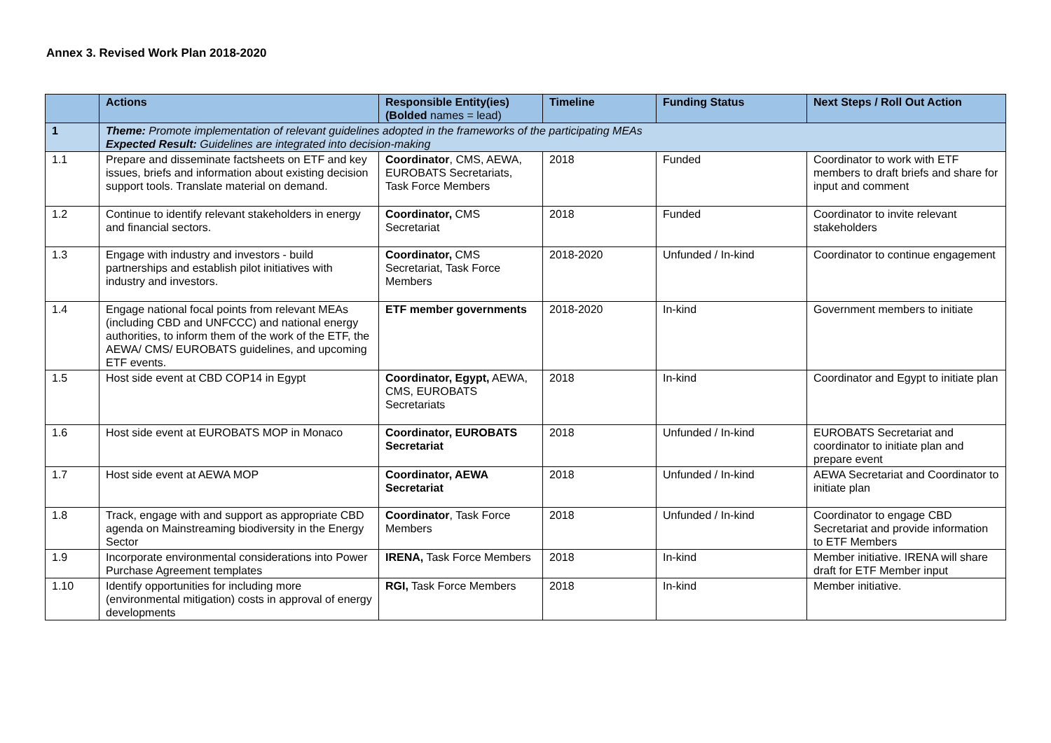Annex 3. Revised Work Plan 2018-2020
| | Actions | Responsible Entity(ies) ( Bolded names = lead) | Timeline | Funding Status | Next Steps / Roll Out Action |
| --- | --- | --- | --- | --- | --- |
| 1 | Theme: Promote implementation of relevant guidelines adopted in the frameworks of the participating MEAs Expected Result: Guidelines are integrated into decision-making | | | | |
| 1.1 | Prepare and disseminate factsheets on ETF and key issues, briefs and information about existing decision support tools. Translate material on demand. | Coordinator , CMS, AEWA, EUROBATS Secretariats, Task Force Members | 2018 | Funded | Coordinator to work with ETF members to draft briefs and share for input and comment |
| 1.2 | Continue to identify relevant stakeholders in energy and financial sectors. | Coordinator, CMS Secretariat | 2018 | Funded | Coordinator to invite relevant stakeholders |
| 1.3 | Engage with industry and investors - build partnerships and establish pilot initiatives with industry and investors. | Coordinator, CMS Secretariat, Task Force Members | 2018-2020 | Unfunded / In-kind | Coordinator to continue engagement |
| 1.4 | Engage national focal points from relevant MEAs (including CBD and UNFCCC) and national energy authorities, to inform them of the work of the ETF, the AEWA/ CMS/ EUROBATS guidelines, and upcoming ETF events. | ETF member governments | 2018-2020 | In-kind | Government members to initiate |
| 1.5 | Host side event at CBD COP14 in Egypt | Coordinator, Egypt, AEWA, CMS, EUROBATS Secretariats | 2018 | In-kind | Coordinator and Egypt to initiate plan |
| 1.6 | Host side event at EUROBATS MOP in Monaco | Coordinator, EUROBATS Secretariat | 2018 | Unfunded / In-kind | EUROBATS Secretariat and coordinator to initiate plan and prepare event |
| 1.7 | Host side event at AEWA MOP | Coordinator, AEWA Secretariat | 2018 | Unfunded / In-kind | AEWA Secretariat and Coordinator to initiate plan |
| 1.8 | Track, engage with and support as appropriate CBD agenda on Mainstreaming biodiversity in the Energy Sector | Coordinator , Task Force Members | 2018 | Unfunded / In-kind | Coordinator to engage CBD Secretariat and provide information to ETF Members |
| 1.9 | Incorporate environmental considerations into Power Purchase Agreement templates | IRENA, Task Force Members | 2018 | In-kind | Member initiative. IRENA will share draft for ETF Member input |
| 1.10 | Identify opportunities for including more (environmental mitigation) costs in approval of energy developments | RGI, Task Force Members | 2018 | In-kind | Member initiative. |